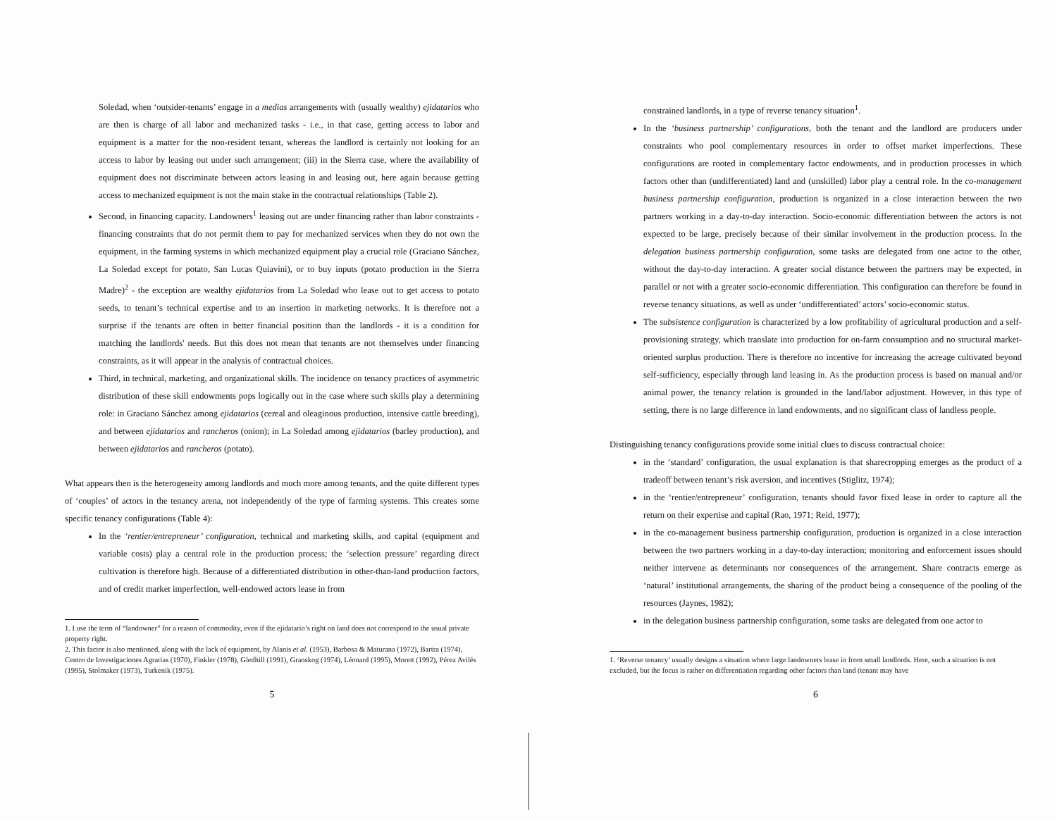Soledad, when ‘outsider-tenants’ engage in a medias arrangements with (usually wealthy) ejidatarios who are then is charge of all labor and mechanized tasks - i.e., in that case, getting access to labor and equipment is a matter for the non-resident tenant, whereas the landlord is certainly not looking for an access to labor by leasing out under such arrangement; (iii) in the Sierra case, where the availability of equipment does not discriminate between actors leasing in and leasing out, here again because getting access to mechanized equipment is not the main stake in the contractual relationships (Table 2).
Second, in financing capacity. Landowners<sup>1</sup> leasing out are under financing rather than labor constraints - financing constraints that do not permit them to pay for mechanized services when they do not own the equipment, in the farming systems in which mechanized equipment play a crucial role (Graciano Sánchez, La Soledad except for potato, San Lucas Quiavini), or to buy inputs (potato production in the Sierra Madre)<sup>2</sup> - the exception are wealthy ejidatarios from La Soledad who lease out to get access to potato seeds, to tenant’s technical expertise and to an insertion in marketing networks. It is therefore not a surprise if the tenants are often in better financial position than the landlords - it is a condition for matching the landlords' needs. But this does not mean that tenants are not themselves under financing constraints, as it will appear in the analysis of contractual choices.
Third, in technical, marketing, and organizational skills. The incidence on tenancy practices of asymmetric distribution of these skill endowments pops logically out in the case where such skills play a determining role: in Graciano Sánchez among ejidatarios (cereal and oleaginous production, intensive cattle breeding), and between ejidatarios and rancheros (onion); in La Soledad among ejidatarios (barley production), and between ejidatarios and rancheros (potato).
What appears then is the heterogeneity among landlords and much more among tenants, and the quite different types of ‘couples’ of actors in the tenancy arena, not independently of the type of farming systems. This creates some specific tenancy configurations (Table 4):
In the ‘rentier/entrepreneur’ configuration, technical and marketing skills, and capital (equipment and variable costs) play a central role in the production process; the ‘selection pressure’ regarding direct cultivation is therefore high. Because of a differentiated distribution in other-than-land production factors, and of credit market imperfection, well-endowed actors lease in from
1. I use the term of “landowner” for a reason of commodity, even if the ejidatario’s right on land does not correspond to the usual private property right.
2. This factor is also mentioned, along with the lack of equipment, by Alanis et al. (1953), Barbosa & Maturana (1972), Bartra (1974), Centro de Investigaciones Agrarias (1970), Finkler (1978), Gledhill (1991), Granskog (1974), Léonard (1995), Morett (1992), Pérez Avilés (1995), Stolmaker (1973), Turkenik (1975).
5
constrained landlords, in a type of reverse tenancy situation<sup>1</sup>.
In the ‘business partnership’ configurations, both the tenant and the landlord are producers under constraints who pool complementary resources in order to offset market imperfections. These configurations are rooted in complementary factor endowments, and in production processes in which factors other than (undifferentiated) land and (unskilled) labor play a central role. In the co-management business partnership configuration, production is organized in a close interaction between the two partners working in a day-to-day interaction. Socio-economic differentiation between the actors is not expected to be large, precisely because of their similar involvement in the production process. In the delegation business partnership configuration, some tasks are delegated from one actor to the other, without the day-to-day interaction. A greater social distance between the partners may be expected, in parallel or not with a greater socio-economic differentiation. This configuration can therefore be found in reverse tenancy situations, as well as under ‘undifferentiated’ actors’ socio-economic status.
The subsistence configuration is characterized by a low profitability of agricultural production and a self-provisioning strategy, which translate into production for on-farm consumption and no structural market-oriented surplus production. There is therefore no incentive for increasing the acreage cultivated beyond self-sufficiency, especially through land leasing in. As the production process is based on manual and/or animal power, the tenancy relation is grounded in the land/labor adjustment. However, in this type of setting, there is no large difference in land endowments, and no significant class of landless people.
Distinguishing tenancy configurations provide some initial clues to discuss contractual choice:
in the ‘standard’ configuration, the usual explanation is that sharecropping emerges as the product of a tradeoff between tenant’s risk aversion, and incentives (Stiglitz, 1974);
in the ‘rentier/entrepreneur’ configuration, tenants should favor fixed lease in order to capture all the return on their expertise and capital (Rao, 1971; Reid, 1977);
in the co-management business partnership configuration, production is organized in a close interaction between the two partners working in a day-to-day interaction; monitoring and enforcement issues should neither intervene as determinants nor consequences of the arrangement. Share contracts emerge as ‘natural’ institutional arrangements, the sharing of the product being a consequence of the pooling of the resources (Jaynes, 1982);
in the delegation business partnership configuration, some tasks are delegated from one actor to
1. ‘Reverse tenancy’ usually designs a situation where large landowners lease in from small landlords. Here, such a situation is not excluded, but the focus is rather on differentiation regarding other factors than land (tenant may have
6